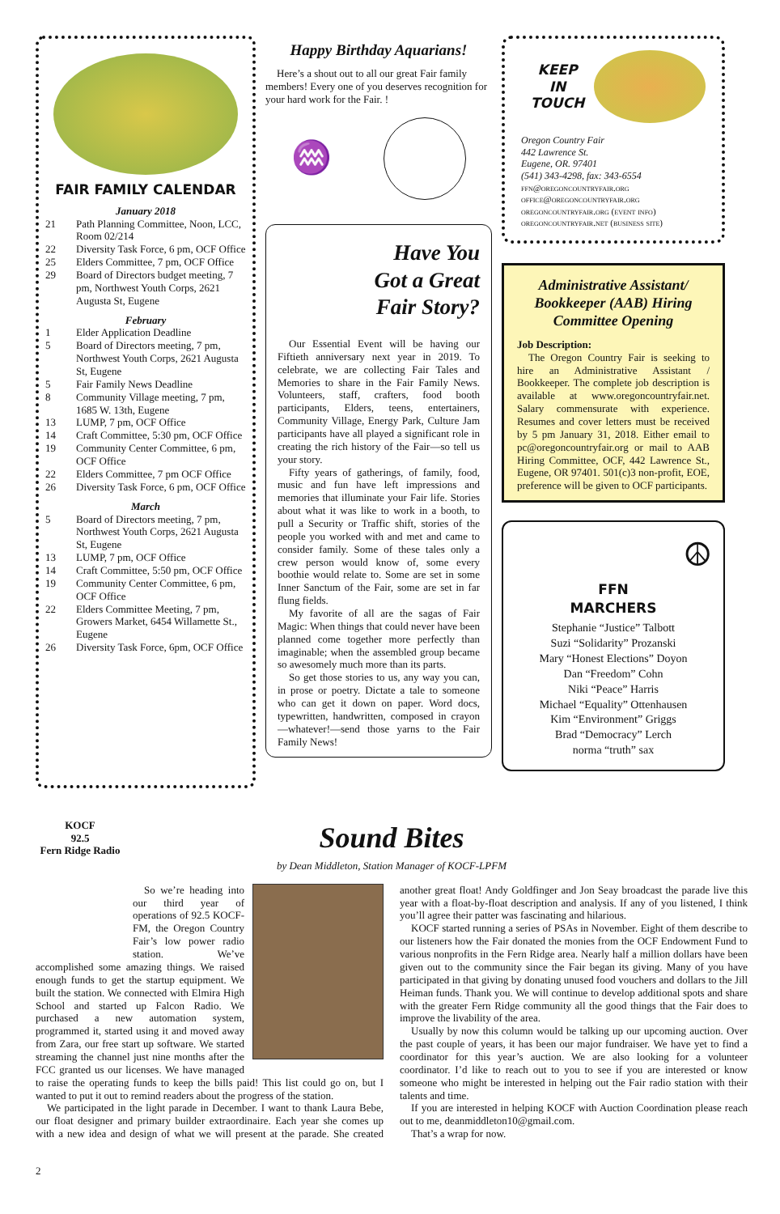FAIR FAMILY CALENDAR
January 2018
21 Path Planning Committee, Noon, LCC, Room 02/214
22 Diversity Task Force, 6 pm, OCF Office
25 Elders Committee, 7 pm, OCF Office
29 Board of Directors budget meeting, 7 pm, Northwest Youth Corps, 2621 Augusta St, Eugene
February
1 Elder Application Deadline
5 Board of Directors meeting, 7 pm, Northwest Youth Corps, 2621 Augusta St, Eugene
5 Fair Family News Deadline
8 Community Village meeting, 7 pm, 1685 W. 13th, Eugene
13 LUMP, 7 pm, OCF Office
14 Craft Committee, 5:30 pm, OCF Office
19 Community Center Committee, 6 pm, OCF Office
22 Elders Committee, 7 pm OCF Office
26 Diversity Task Force, 6 pm, OCF Office
March
5 Board of Directors meeting, 7 pm, Northwest Youth Corps, 2621 Augusta St, Eugene
13 LUMP, 7 pm, OCF Office
14 Craft Committee, 5:50 pm, OCF Office
19 Community Center Committee, 6 pm, OCF Office
22 Elders Committee Meeting, 7 pm, Growers Market, 6454 Willamette St., Eugene
26 Diversity Task Force, 6pm, OCF Office
Happy Birthday Aquarians!
Here’s a shout out to all our great Fair family members! Every one of you deserves recognition for your hard work for the Fair. !
♒
Have You
Got a Great
Fair Story?
Our Essential Event will be having our Fiftieth anniversary next year in 2019. To celebrate, we are collecting Fair Tales and Memories to share in the Fair Family News. Volunteers, staff, crafters, food booth participants, Elders, teens, entertainers, Community Village, Energy Park, Culture Jam participants have all played a significant role in creating the rich history of the Fair—so tell us your story.
Fifty years of gatherings, of family, food, music and fun have left impressions and memories that illuminate your Fair life. Stories about what it was like to work in a booth, to pull a Security or Traffic shift, stories of the people you worked with and met and came to consider family. Some of these tales only a crew person would know of, some every boothie would relate to. Some are set in some Inner Sanctum of the Fair, some are set in far flung fields.
My favorite of all are the sagas of Fair Magic: When things that could never have been planned come together more perfectly than imaginable; when the assembled group became so awesomely much more than its parts.
So get those stories to us, any way you can, in prose or poetry. Dictate a tale to someone who can get it down on paper. Word docs, typewritten, handwritten, composed in crayon—whatever!—send those yarns to the Fair Family News!
KEEP
IN
TOUCH
Oregon Country Fair
442 Lawrence St.
Eugene, OR. 97401
(541) 343-4298, fax: 343-6554
ffn@oregoncountryfair.org
office@oregoncountryfair.org
oregoncountryfair.org (event info)
oregoncountryfair.net (business site)
Administrative Assistant/ Bookkeeper (AAB) Hiring Committee Opening
Job Description:
The Oregon Country Fair is seeking to hire an Administrative Assistant / Bookkeeper. The complete job description is available at www.oregoncountryfair.net. Salary commensurate with experience. Resumes and cover letters must be received by 5 pm January 31, 2018. Either email to pc@oregoncountryfair.org or mail to AAB Hiring Committee, OCF, 442 Lawrence St., Eugene, OR 97401. 501(c)3 non-profit, EOE, preference will be given to OCF participants.
☮
FFN
MARCHERS
Stephanie “Justice” Talbott
Suzi “Solidarity” Prozanski
Mary “Honest Elections” Doyon
Dan “Freedom” Cohn
Niki “Peace” Harris
Michael “Equality” Ottenhausen
Kim “Environment” Griggs
Brad “Democracy” Lerch
norma “truth” sax
Sound Bites
by Dean Middleton, Station Manager of KOCF-LPFM
KOCF
92.5
Fern Ridge Radio
So we’re heading into our third year of operations of 92.5 KOCF-FM, the Oregon Country Fair’s low power radio station. We’ve accomplished some amazing things. We raised enough funds to get the startup equipment. We built the station. We connected with Elmira High School and started up Falcon Radio. We purchased a new automation system, programmed it, started using it and moved away from Zara, our free start up software. We started streaming the channel just nine months after the FCC granted us our licenses. We have managed to raise the operating funds to keep the bills paid! This list could go on, but I wanted to put it out to remind readers about the progress of the station.
We participated in the light parade in December. I want to thank Laura Bebe, our float designer and primary builder extraordinaire. Each year she comes up with a new idea and design of what we will present at the parade. She created another great float! Andy Goldfinger and Jon Seay broadcast the parade live this year with a float-by-float description and analysis. If any of you listened, I think you’ll agree their patter was fascinating and hilarious.
KOCF started running a series of PSAs in November. Eight of them describe to our listeners how the Fair donated the monies from the OCF Endowment Fund to various nonprofits in the Fern Ridge area. Nearly half a million dollars have been given out to the community since the Fair began its giving. Many of you have participated in that giving by donating unused food vouchers and dollars to the Jill Heiman funds. Thank you. We will continue to develop additional spots and share with the greater Fern Ridge community all the good things that the Fair does to improve the livability of the area.
Usually by now this column would be talking up our upcoming auction. Over the past couple of years, it has been our major fundraiser. We have yet to find a coordinator for this year’s auction. We are also looking for a volunteer coordinator. I’d like to reach out to you to see if you are interested or know someone who might be interested in helping out the Fair radio station with their talents and time.
If you are interested in helping KOCF with Auction Coordination please reach out to me, deanmiddleton10@gmail.com.
That’s a wrap for now.
2